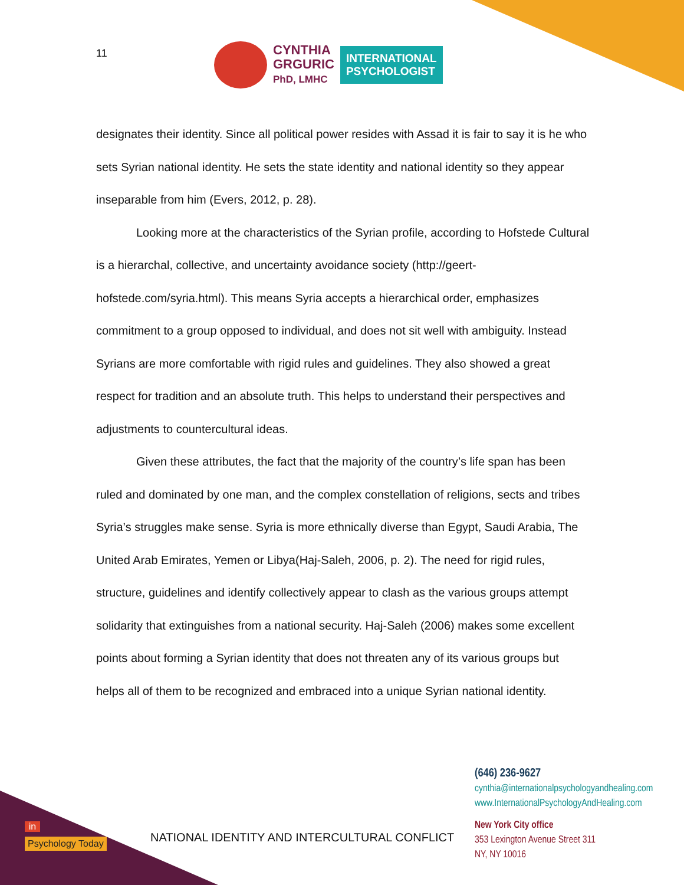11
CYNTHIA
GRGURIC
PhD, LMHC
INTERNATIONAL
PSYCHOLOGIST
designates their identity. Since all political power resides with Assad it is fair to say it is he who sets Syrian national identity. He sets the state identity and national identity so they appear inseparable from him (Evers, 2012, p. 28).
Looking more at the characteristics of the Syrian profile, according to Hofstede Cultural is a hierarchal, collective, and uncertainty avoidance society (http://geert-hofstede.com/syria.html). This means Syria accepts a hierarchical order, emphasizes commitment to a group opposed to individual, and does not sit well with ambiguity. Instead Syrians are more comfortable with rigid rules and guidelines. They also showed a great respect for tradition and an absolute truth. This helps to understand their perspectives and adjustments to countercultural ideas.
Given these attributes, the fact that the majority of the country’s life span has been ruled and dominated by one man, and the complex constellation of religions, sects and tribes Syria’s struggles make sense. Syria is more ethnically diverse than Egypt, Saudi Arabia, The United Arab Emirates, Yemen or Libya(Haj-Saleh, 2006, p. 2). The need for rigid rules, structure, guidelines and identify collectively appear to clash as the various groups attempt solidarity that extinguishes from a national security. Haj-Saleh (2006) makes some excellent points about forming a Syrian identity that does not threaten any of its various groups but helps all of them to be recognized and embraced into a unique Syrian national identity.
(646) 236-9627
cynthia@internationalpsychologyandhealing.com
www.InternationalPsychologyAndHealing.com
New York City office
353 Lexington Avenue Street 311
NY, NY 10016
in
Psychology Today
NATIONAL IDENTITY AND INTERCULTURAL CONFLICT